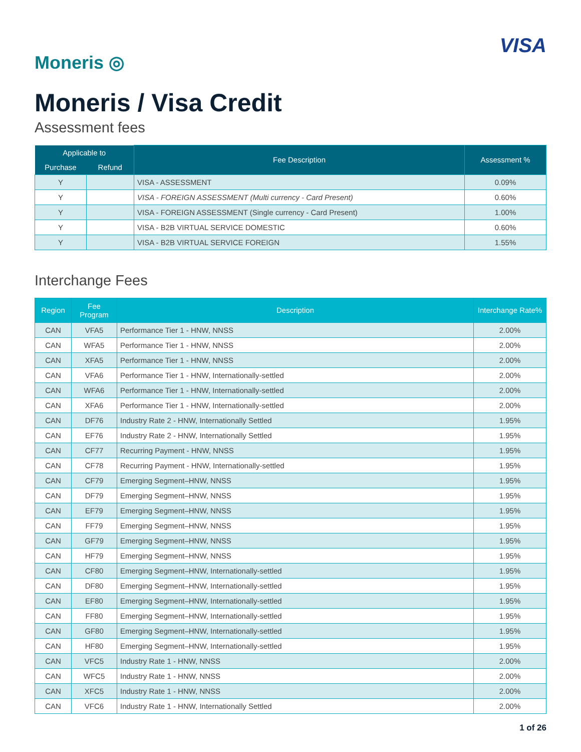Moneris ◎
VISA
Moneris / Visa Credit
Assessment fees
| Applicable to | | Fee Description | Assessment % |
| --- | --- | --- | --- |
| Purchase | Refund | | |
| Y | | VISA - ASSESSMENT | 0.09% |
| Y | | VISA - FOREIGN ASSESSMENT (Multi currency - Card Present) | 0.60% |
| Y | | VISA - FOREIGN ASSESSMENT (Single currency - Card Present) | 1.00% |
| Y | | VISA - B2B VIRTUAL SERVICE DOMESTIC | 0.60% |
| Y | | VISA - B2B VIRTUAL SERVICE FOREIGN | 1.55% |
Interchange Fees
| Region | Fee Program | Description | Interchange Rate% |
| --- | --- | --- | --- |
| CAN | VFA5 | Performance Tier 1 - HNW, NNSS | 2.00% |
| CAN | WFA5 | Performance Tier 1 - HNW, NNSS | 2.00% |
| CAN | XFA5 | Performance Tier 1 - HNW, NNSS | 2.00% |
| CAN | VFA6 | Performance Tier 1 - HNW, Internationally-settled | 2.00% |
| CAN | WFA6 | Performance Tier 1 - HNW, Internationally-settled | 2.00% |
| CAN | XFA6 | Performance Tier 1 - HNW, Internationally-settled | 2.00% |
| CAN | DF76 | Industry Rate 2 - HNW, Internationally Settled | 1.95% |
| CAN | EF76 | Industry Rate 2 - HNW, Internationally Settled | 1.95% |
| CAN | CF77 | Recurring Payment - HNW, NNSS | 1.95% |
| CAN | CF78 | Recurring Payment - HNW, Internationally-settled | 1.95% |
| CAN | CF79 | Emerging Segment–HNW, NNSS | 1.95% |
| CAN | DF79 | Emerging Segment–HNW, NNSS | 1.95% |
| CAN | EF79 | Emerging Segment–HNW, NNSS | 1.95% |
| CAN | FF79 | Emerging Segment–HNW, NNSS | 1.95% |
| CAN | GF79 | Emerging Segment–HNW, NNSS | 1.95% |
| CAN | HF79 | Emerging Segment–HNW, NNSS | 1.95% |
| CAN | CF80 | Emerging Segment–HNW, Internationally-settled | 1.95% |
| CAN | DF80 | Emerging Segment–HNW, Internationally-settled | 1.95% |
| CAN | EF80 | Emerging Segment–HNW, Internationally-settled | 1.95% |
| CAN | FF80 | Emerging Segment–HNW, Internationally-settled | 1.95% |
| CAN | GF80 | Emerging Segment–HNW, Internationally-settled | 1.95% |
| CAN | HF80 | Emerging Segment–HNW, Internationally-settled | 1.95% |
| CAN | VFC5 | Industry Rate 1 - HNW, NNSS | 2.00% |
| CAN | WFC5 | Industry Rate 1 - HNW, NNSS | 2.00% |
| CAN | XFC5 | Industry Rate 1 - HNW, NNSS | 2.00% |
| CAN | VFC6 | Industry Rate 1 - HNW, Internationally Settled | 2.00% |
1 of 26